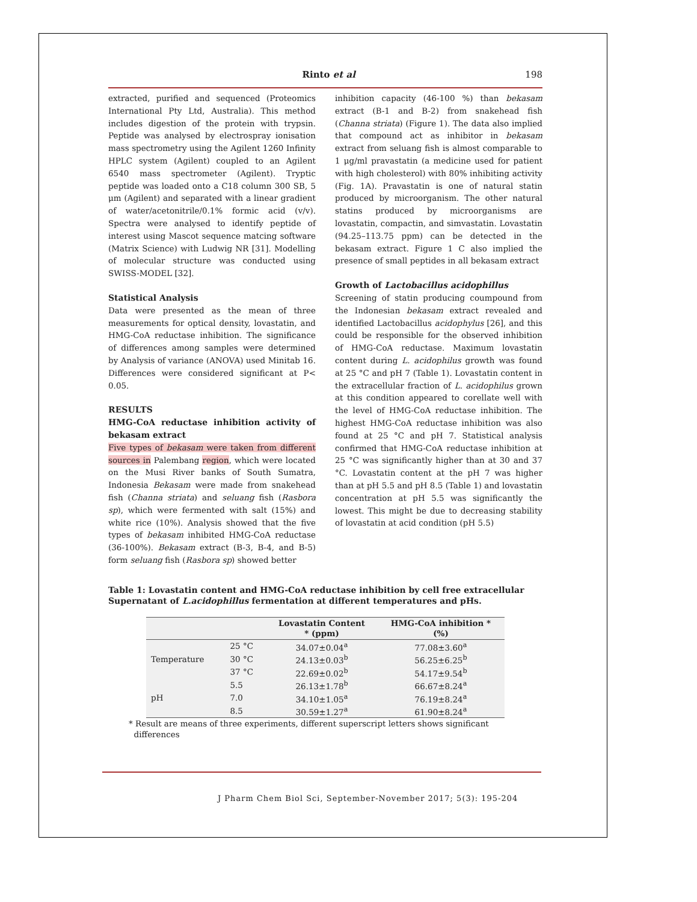Rinto et al 198
extracted, purified and sequenced (Proteomics International Pty Ltd, Australia). This method includes digestion of the protein with trypsin. Peptide was analysed by electrospray ionisation mass spectrometry using the Agilent 1260 Infinity HPLC system (Agilent) coupled to an Agilent 6540 mass spectrometer (Agilent). Tryptic peptide was loaded onto a C18 column 300 SB, 5 μm (Agilent) and separated with a linear gradient of water/acetonitrile/0.1% formic acid (v/v). Spectra were analysed to identify peptide of interest using Mascot sequence matcing software (Matrix Science) with Ludwig NR [31]. Modelling of molecular structure was conducted using SWISS-MODEL [32].
Statistical Analysis
Data were presented as the mean of three measurements for optical density, lovastatin, and HMG-CoA reductase inhibition. The significance of differences among samples were determined by Analysis of variance (ANOVA) used Minitab 16. Differences were considered significant at P< 0.05.
RESULTS
HMG-CoA reductase inhibition activity of bekasam extract
Five types of bekasam were taken from different sources in Palembang region, which were located on the Musi River banks of South Sumatra, Indonesia Bekasam were made from snakehead fish (Channa striata) and seluang fish (Rasbora sp), which were fermented with salt (15%) and white rice (10%). Analysis showed that the five types of bekasam inhibited HMG-CoA reductase (36-100%). Bekasam extract (B-3, B-4, and B-5) form seluang fish (Rasbora sp) showed better
inhibition capacity (46-100 %) than bekasam extract (B-1 and B-2) from snakehead fish (Channa striata) (Figure 1). The data also implied that compound act as inhibitor in bekasam extract from seluang fish is almost comparable to 1 μg/ml pravastatin (a medicine used for patient with high cholesterol) with 80% inhibiting activity (Fig. 1A). Pravastatin is one of natural statin produced by microorganism. The other natural statins produced by microorganisms are lovastatin, compactin, and simvastatin. Lovastatin (94.25–113.75 ppm) can be detected in the bekasam extract. Figure 1 C also implied the presence of small peptides in all bekasam extract
Growth of Lactobacillus acidophillus
Screening of statin producing coumpound from the Indonesian bekasam extract revealed and identified Lactobacillus acidophylus [26], and this could be responsible for the observed inhibition of HMG-CoA reductase. Maximum lovastatin content during L. acidophilus growth was found at 25 °C and pH 7 (Table 1). Lovastatin content in the extracellular fraction of L. acidophilus grown at this condition appeared to corellate well with the level of HMG-CoA reductase inhibition. The highest HMG-CoA reductase inhibition was also found at 25 °C and pH 7. Statistical analysis confirmed that HMG-CoA reductase inhibition at 25 °C was significantly higher than at 30 and 37 °C. Lovastatin content at the pH 7 was higher than at pH 5.5 and pH 8.5 (Table 1) and lovastatin concentration at pH 5.5 was significantly the lowest. This might be due to decreasing stability of lovastatin at acid condition (pH 5.5)
Table 1: Lovastatin content and HMG-CoA reductase inhibition by cell free extracellular Supernatant of L.acidophillus fermentation at different temperatures and pHs.
| | | Lovastatin Content * (ppm) | HMG-CoA inhibition * (%) |
| --- | --- | --- | --- |
| Temperature | 25 °C | 34.07±0.04<sup>a</sup> | 77.08±3.60<sup>a</sup> |
| | 30 °C | 24.13±0.03<sup>b</sup> | 56.25±6.25<sup>b</sup> |
| | 37 °C | 22.69±0.02<sup>b</sup> | 54.17±9.54<sup>b</sup> |
| pH | 5.5 | 26.13±1.78<sup>b</sup> | 66.67±8.24<sup>a</sup> |
| | 7.0 | 34.10±1.05<sup>a</sup> | 76.19±8.24<sup>a</sup> |
| | 8.5 | 30.59±1.27<sup>a</sup> | 61.90±8.24<sup>a</sup> |
* Result are means of three experiments, different superscript letters shows significant
differences
J Pharm Chem Biol Sci, September-November 2017; 5(3): 195-204